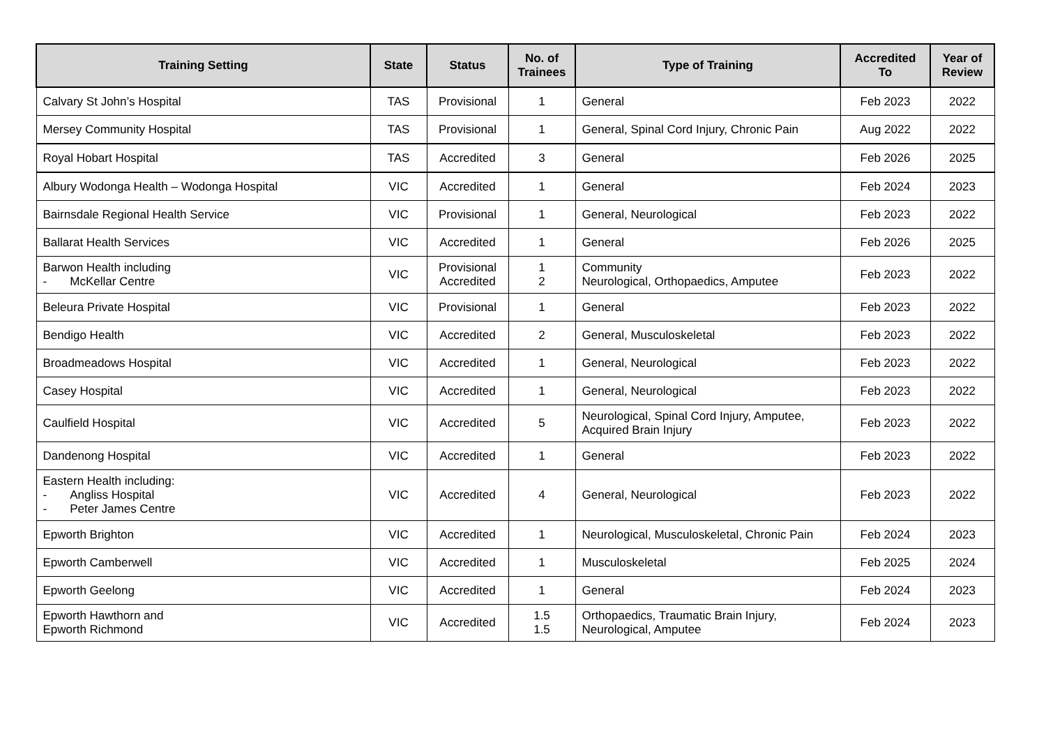| Training Setting | State | Status | No. of Trainees | Type of Training | Accredited To | Year of Review |
| --- | --- | --- | --- | --- | --- | --- |
| Calvary St John’s Hospital | TAS | Provisional | 1 | General | Feb 2023 | 2022 |
| Mersey Community Hospital | TAS | Provisional | 1 | General, Spinal Cord Injury, Chronic Pain | Aug 2022 | 2022 |
| Royal Hobart Hospital | TAS | Accredited | 3 | General | Feb 2026 | 2025 |
| Albury Wodonga Health – Wodonga Hospital | VIC | Accredited | 1 | General | Feb 2024 | 2023 |
| Bairnsdale Regional Health Service | VIC | Provisional | 1 | General, Neurological | Feb 2023 | 2022 |
| Ballarat Health Services | VIC | Accredited | 1 | General | Feb 2026 | 2025 |
| Barwon Health including - McKellar Centre | VIC | Provisional Accredited | 1 2 | Community Neurological, Orthopaedics, Amputee | Feb 2023 | 2022 |
| Beleura Private Hospital | VIC | Provisional | 1 | General | Feb 2023 | 2022 |
| Bendigo Health | VIC | Accredited | 2 | General, Musculoskeletal | Feb 2023 | 2022 |
| Broadmeadows Hospital | VIC | Accredited | 1 | General, Neurological | Feb 2023 | 2022 |
| Casey Hospital | VIC | Accredited | 1 | General, Neurological | Feb 2023 | 2022 |
| Caulfield Hospital | VIC | Accredited | 5 | Neurological, Spinal Cord Injury, Amputee, Acquired Brain Injury | Feb 2023 | 2022 |
| Dandenong Hospital | VIC | Accredited | 1 | General | Feb 2023 | 2022 |
| Eastern Health including: - Angliss Hospital - Peter James Centre | VIC | Accredited | 4 | General, Neurological | Feb 2023 | 2022 |
| Epworth Brighton | VIC | Accredited | 1 | Neurological, Musculoskeletal, Chronic Pain | Feb 2024 | 2023 |
| Epworth Camberwell | VIC | Accredited | 1 | Musculoskeletal | Feb 2025 | 2024 |
| Epworth Geelong | VIC | Accredited | 1 | General | Feb 2024 | 2023 |
| Epworth Hawthorn and Epworth Richmond | VIC | Accredited | 1.5 1.5 | Orthopaedics, Traumatic Brain Injury, Neurological, Amputee | Feb 2024 | 2023 |